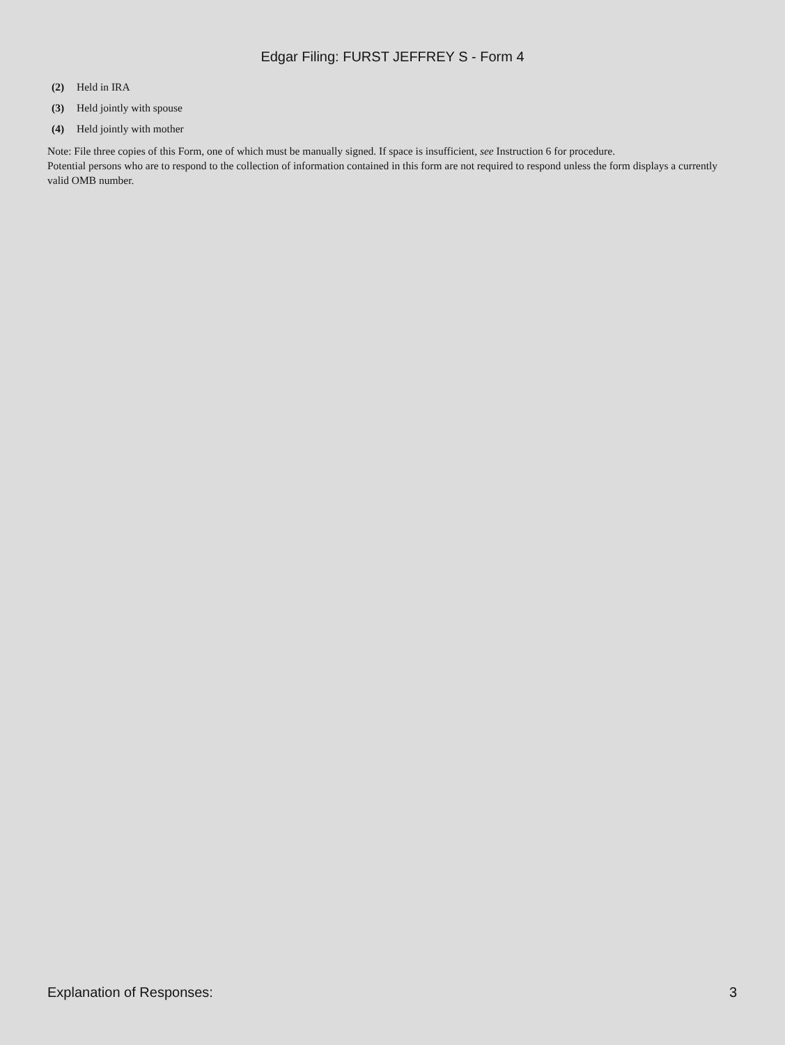Edgar Filing: FURST JEFFREY S - Form 4
(2) Held in IRA
(3) Held jointly with spouse
(4) Held jointly with mother
Note: File three copies of this Form, one of which must be manually signed. If space is insufficient, see Instruction 6 for procedure.
Potential persons who are to respond to the collection of information contained in this form are not required to respond unless the form displays a currently valid OMB number.
Explanation of Responses: 3